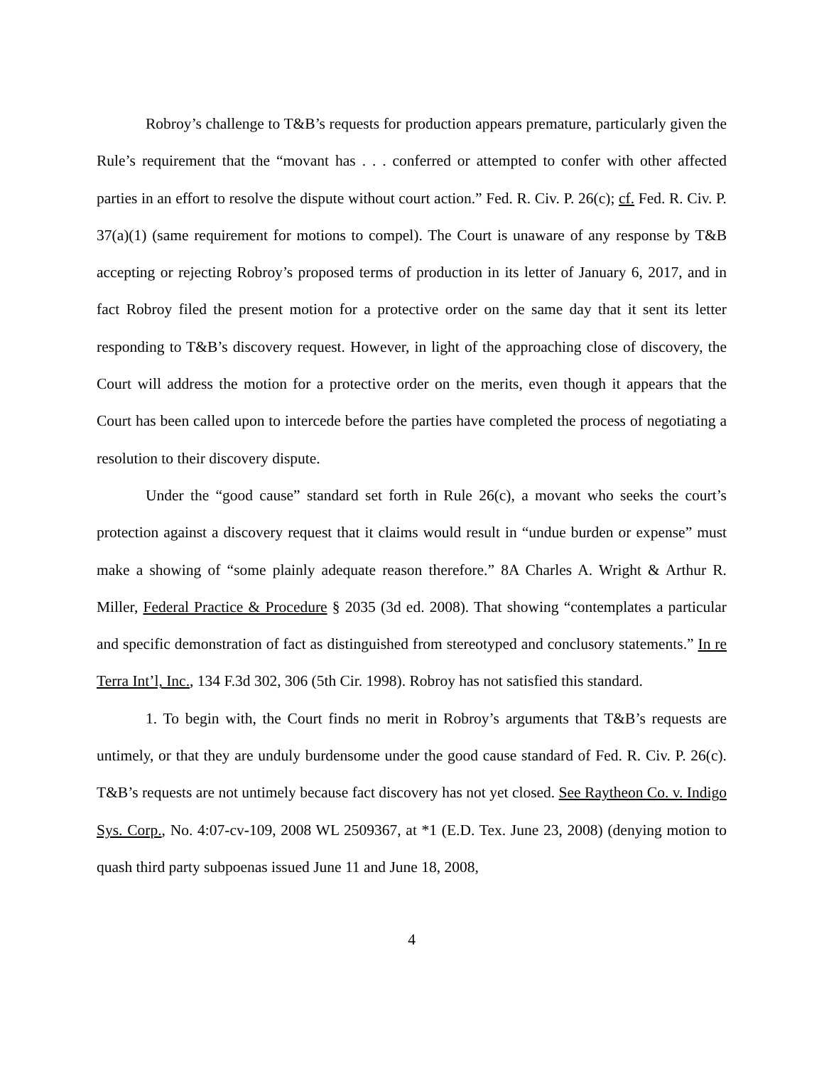Robroy’s challenge to T&B’s requests for production appears premature, particularly given the Rule’s requirement that the “movant has . . . conferred or attempted to confer with other affected parties in an effort to resolve the dispute without court action.” Fed. R. Civ. P. 26(c); cf. Fed. R. Civ. P. 37(a)(1) (same requirement for motions to compel). The Court is unaware of any response by T&B accepting or rejecting Robroy’s proposed terms of production in its letter of January 6, 2017, and in fact Robroy filed the present motion for a protective order on the same day that it sent its letter responding to T&B’s discovery request. However, in light of the approaching close of discovery, the Court will address the motion for a protective order on the merits, even though it appears that the Court has been called upon to intercede before the parties have completed the process of negotiating a resolution to their discovery dispute.
Under the “good cause” standard set forth in Rule 26(c), a movant who seeks the court’s protection against a discovery request that it claims would result in “undue burden or expense” must make a showing of “some plainly adequate reason therefore.” 8A Charles A. Wright & Arthur R. Miller, Federal Practice & Procedure § 2035 (3d ed. 2008). That showing “contemplates a particular and specific demonstration of fact as distinguished from stereotyped and conclusory statements.” In re Terra Int’l, Inc., 134 F.3d 302, 306 (5th Cir. 1998). Robroy has not satisfied this standard.
1. To begin with, the Court finds no merit in Robroy’s arguments that T&B’s requests are untimely, or that they are unduly burdensome under the good cause standard of Fed. R. Civ. P. 26(c). T&B’s requests are not untimely because fact discovery has not yet closed. See Raytheon Co. v. Indigo Sys. Corp., No. 4:07-cv-109, 2008 WL 2509367, at *1 (E.D. Tex. June 23, 2008) (denying motion to quash third party subpoenas issued June 11 and June 18, 2008,
4